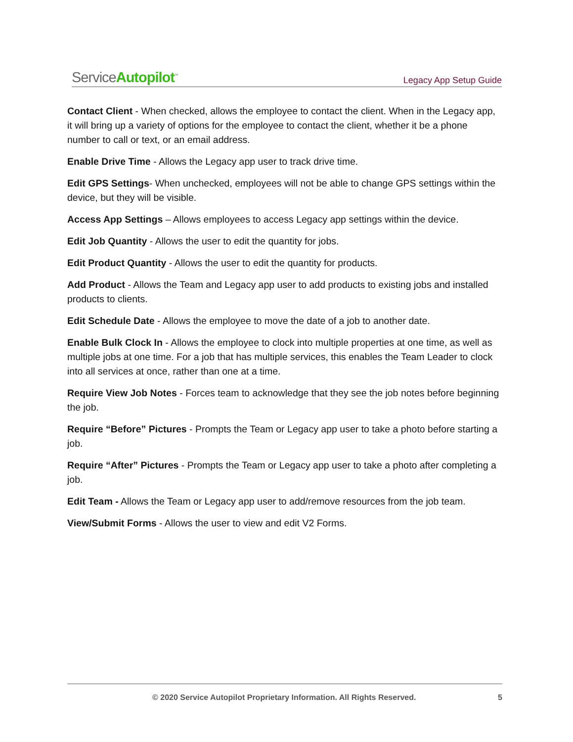ServiceAutopilot<sup>™</sup> Legacy App Setup Guide
Contact Client - When checked, allows the employee to contact the client. When in the Legacy app, it will bring up a variety of options for the employee to contact the client, whether it be a phone number to call or text, or an email address.
Enable Drive Time - Allows the Legacy app user to track drive time.
Edit GPS Settings- When unchecked, employees will not be able to change GPS settings within the device, but they will be visible.
Access App Settings – Allows employees to access Legacy app settings within the device.
Edit Job Quantity - Allows the user to edit the quantity for jobs.
Edit Product Quantity - Allows the user to edit the quantity for products.
Add Product - Allows the Team and Legacy app user to add products to existing jobs and installed products to clients.
Edit Schedule Date - Allows the employee to move the date of a job to another date.
Enable Bulk Clock In - Allows the employee to clock into multiple properties at one time, as well as multiple jobs at one time. For a job that has multiple services, this enables the Team Leader to clock into all services at once, rather than one at a time.
Require View Job Notes - Forces team to acknowledge that they see the job notes before beginning the job.
Require “Before” Pictures - Prompts the Team or Legacy app user to take a photo before starting a job.
Require “After” Pictures - Prompts the Team or Legacy app user to take a photo after completing a job.
Edit Team - Allows the Team or Legacy app user to add/remove resources from the job team.
View/Submit Forms - Allows the user to view and edit V2 Forms.
© 2020 Service Autopilot Proprietary Information. All Rights Reserved. 5